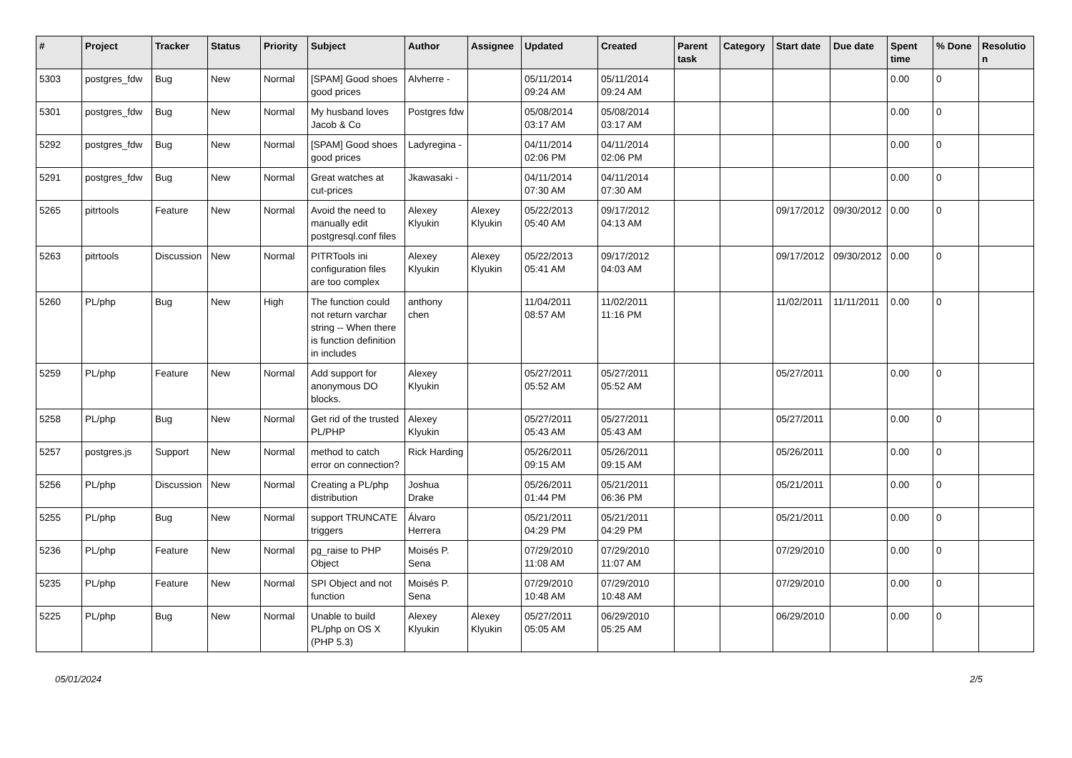| # | Project | Tracker | Status | Priority | Subject | Author | Assignee | Updated | Created | Parent task | Category | Start date | Due date | Spent time | % Done | Resolutio n |
| --- | --- | --- | --- | --- | --- | --- | --- | --- | --- | --- | --- | --- | --- | --- | --- | --- |
| 5303 | postgres_fdw | Bug | New | Normal | [SPAM] Good shoes good prices | Alvherre - | | 05/11/2014 09:24 AM | 05/11/2014 09:24 AM | | | | | 0.00 | 0 | |
| 5301 | postgres_fdw | Bug | New | Normal | My husband loves Jacob & Co | Postgres fdw | | 05/08/2014 03:17 AM | 05/08/2014 03:17 AM | | | | | 0.00 | 0 | |
| 5292 | postgres_fdw | Bug | New | Normal | [SPAM] Good shoes good prices | Ladyregina - | | 04/11/2014 02:06 PM | 04/11/2014 02:06 PM | | | | | 0.00 | 0 | |
| 5291 | postgres_fdw | Bug | New | Normal | Great watches at cut-prices | Jkawasaki - | | 04/11/2014 07:30 AM | 04/11/2014 07:30 AM | | | | | 0.00 | 0 | |
| 5265 | pitrtools | Feature | New | Normal | Avoid the need to manually edit postgresql.conf files | Alexey Klyukin | Alexey Klyukin | 05/22/2013 05:40 AM | 09/17/2012 04:13 AM | | | 09/17/2012 | 09/30/2012 | 0.00 | 0 | |
| 5263 | pitrtools | Discussion | New | Normal | PITRTools ini configuration files are too complex | Alexey Klyukin | Alexey Klyukin | 05/22/2013 05:41 AM | 09/17/2012 04:03 AM | | | 09/17/2012 | 09/30/2012 | 0.00 | 0 | |
| 5260 | PL/php | Bug | New | High | The function could not return varchar string -- When there is function definition in includes | anthony chen | | 11/04/2011 08:57 AM | 11/02/2011 11:16 PM | | | 11/02/2011 | 11/11/2011 | 0.00 | 0 | |
| 5259 | PL/php | Feature | New | Normal | Add support for anonymous DO blocks. | Alexey Klyukin | | 05/27/2011 05:52 AM | 05/27/2011 05:52 AM | | | 05/27/2011 | | 0.00 | 0 | |
| 5258 | PL/php | Bug | New | Normal | Get rid of the trusted PL/PHP | Alexey Klyukin | | 05/27/2011 05:43 AM | 05/27/2011 05:43 AM | | | 05/27/2011 | | 0.00 | 0 | |
| 5257 | postgres.js | Support | New | Normal | method to catch error on connection? | Rick Harding | | 05/26/2011 09:15 AM | 05/26/2011 09:15 AM | | | 05/26/2011 | | 0.00 | 0 | |
| 5256 | PL/php | Discussion | New | Normal | Creating a PL/php distribution | Joshua Drake | | 05/26/2011 01:44 PM | 05/21/2011 06:36 PM | | | 05/21/2011 | | 0.00 | 0 | |
| 5255 | PL/php | Bug | New | Normal | support TRUNCATE triggers | Álvaro Herrera | | 05/21/2011 04:29 PM | 05/21/2011 04:29 PM | | | 05/21/2011 | | 0.00 | 0 | |
| 5236 | PL/php | Feature | New | Normal | pg_raise to PHP Object | Moisés P. Sena | | 07/29/2010 11:08 AM | 07/29/2010 11:07 AM | | | 07/29/2010 | | 0.00 | 0 | |
| 5235 | PL/php | Feature | New | Normal | SPI Object and not function | Moisés P. Sena | | 07/29/2010 10:48 AM | 07/29/2010 10:48 AM | | | 07/29/2010 | | 0.00 | 0 | |
| 5225 | PL/php | Bug | New | Normal | Unable to build PL/php on OS X (PHP 5.3) | Alexey Klyukin | Alexey Klyukin | 05/27/2011 05:05 AM | 06/29/2010 05:25 AM | | | 06/29/2010 | | 0.00 | 0 | |
05/01/2024 2/5